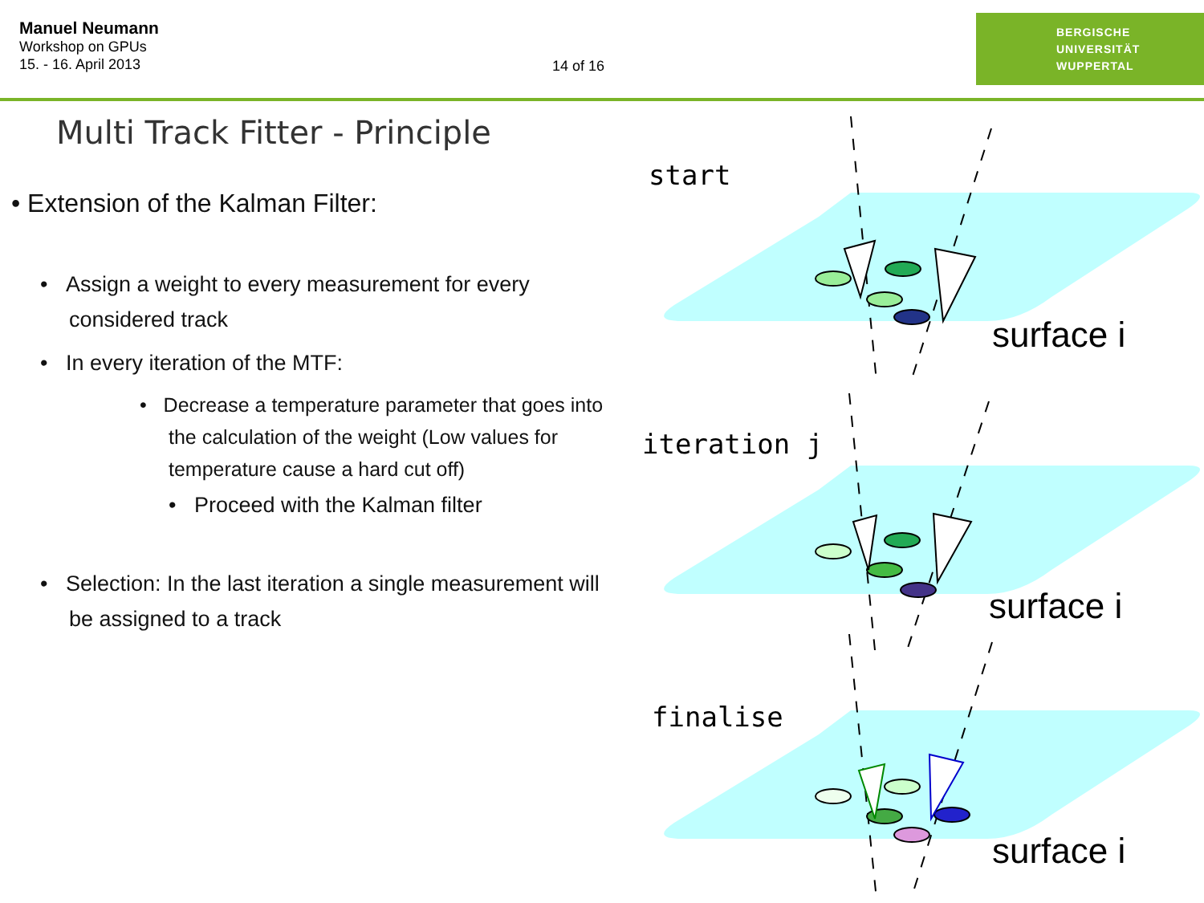Manuel Neumann
Workshop on GPUs
15. - 16. April 2013
14 of 16
BERGISCHE
UNIVERSITÄT
WUPPERTAL
Multi Track Fitter - Principle
• Extension of the Kalman Filter:
• Assign a weight to every measurement for every considered track
• In every iteration of the MTF:
• Decrease a temperature parameter that goes into the calculation of the weight (Low values for temperature cause a hard cut off)
• Proceed with the Kalman filter
• Selection: In the last iteration a single measurement will be assigned to a track
start
iteration j
finalise
surface i
surface i
surface i